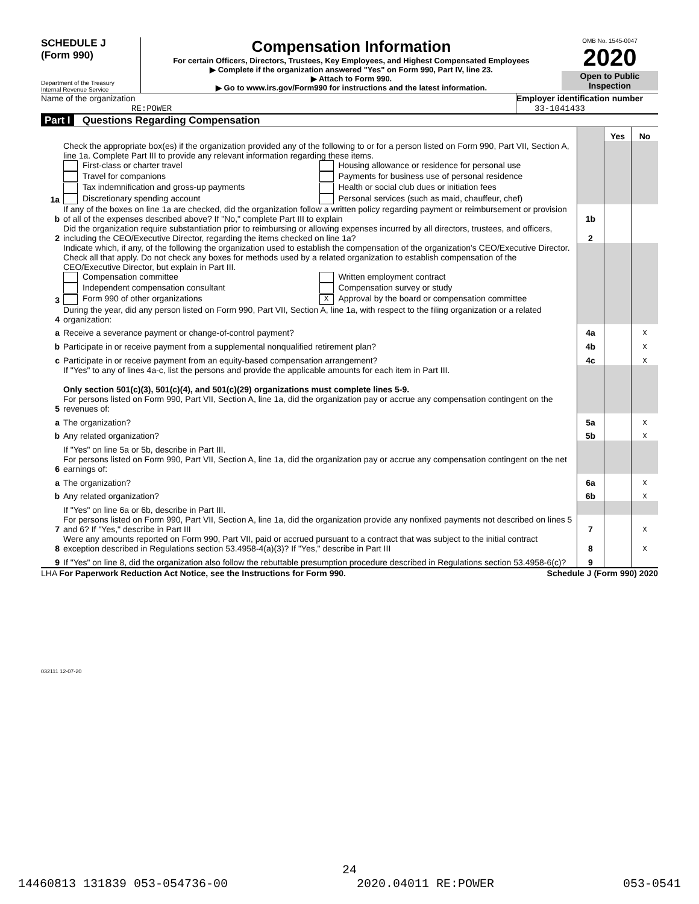SCHEDULE J
(Form 990)
Department of the Treasury
Internal Revenue Service
Compensation Information
For certain Officers, Directors, Trustees, Key Employees, and Highest Compensated Employees
▶ Complete if the organization answered "Yes" on Form 990, Part IV, line 23.
▶ Attach to Form 990.
▶ Go to www.irs.gov/Form990 for instructions and the latest information.
OMB No. 1545-0047
2020
Open to Public Inspection
Name of the organization
RE:POWER
Employer identification number
33-1041433
Part I Questions Regarding Compensation
| | | | Yes | No |
| 1a | Check the appropriate box(es) if the organization provided any of the following to or for a person listed on Form 990, Part VII, Section A, line 1a. Complete Part III to provide any relevant information regarding these items. First-class or charter travel Travel for companions Tax indemnification and gross-up payments Discretionary spending account Housing allowance or residence for personal use Payments for business use of personal residence Health or social club dues or initiation fees Personal services (such as maid, chauffeur, chef) | | | |
| b | If any of the boxes on line 1a are checked, did the organization follow a written policy regarding payment or reimbursement or provision of all of the expenses described above? If "No," complete Part III to explain | 1b | | |
| 2 | Did the organization require substantiation prior to reimbursing or allowing expenses incurred by all directors, trustees, and officers, including the CEO/Executive Director, regarding the items checked on line 1a? | 2 | | |
| 3 | Indicate which, if any, of the following the organization used to establish the compensation of the organization's CEO/Executive Director. Check all that apply. Do not check any boxes for methods used by a related organization to establish compensation of the CEO/Executive Director, but explain in Part III. Compensation committee Independent compensation consultant Form 990 of other organizations Written employment contract Compensation survey or study X Approval by the board or compensation committee | | | |
| 4 | During the year, did any person listed on Form 990, Part VII, Section A, line 1a, with respect to the filing organization or a related organization: | | | |
| a | Receive a severance payment or change-of-control payment? | 4a | | X |
| b | Participate in or receive payment from a supplemental nonqualified retirement plan? | 4b | | X |
| c | Participate in or receive payment from an equity-based compensation arrangement? | 4c | | X |
| | If "Yes" to any of lines 4a-c, list the persons and provide the applicable amounts for each item in Part III. Only section 501(c)(3), 501(c)(4), and 501(c)(29) organizations must complete lines 5-9. | | | |
| 5 | For persons listed on Form 990, Part VII, Section A, line 1a, did the organization pay or accrue any compensation contingent on the revenues of: | | | |
| a | The organization? | 5a | | X |
| b | Any related organization? | 5b | | X |
| | If "Yes" on line 5a or 5b, describe in Part III. | | | |
| 6 | For persons listed on Form 990, Part VII, Section A, line 1a, did the organization pay or accrue any compensation contingent on the net earnings of: | | | |
| a | The organization? | 6a | | X |
| b | Any related organization? | 6b | | X |
| | If "Yes" on line 6a or 6b, describe in Part III. | | | |
| 7 | For persons listed on Form 990, Part VII, Section A, line 1a, did the organization provide any nonfixed payments not described on lines 5 and 6? If "Yes," describe in Part III | 7 | | X |
| 8 | Were any amounts reported on Form 990, Part VII, paid or accrued pursuant to a contract that was subject to the initial contract exception described in Regulations section 53.4958-4(a)(3)? If "Yes," describe in Part III | 8 | | X |
| 9 | If "Yes" on line 8, did the organization also follow the rebuttable presumption procedure described in Regulations section 53.4958-6(c)? | 9 | | |
LHA For Paperwork Reduction Act Notice, see the Instructions for Form 990. Schedule J (Form 990) 2020
032111 12-07-20
24
14460813 131839 053-054736-00 2020.04011 RE:POWER 053-0541